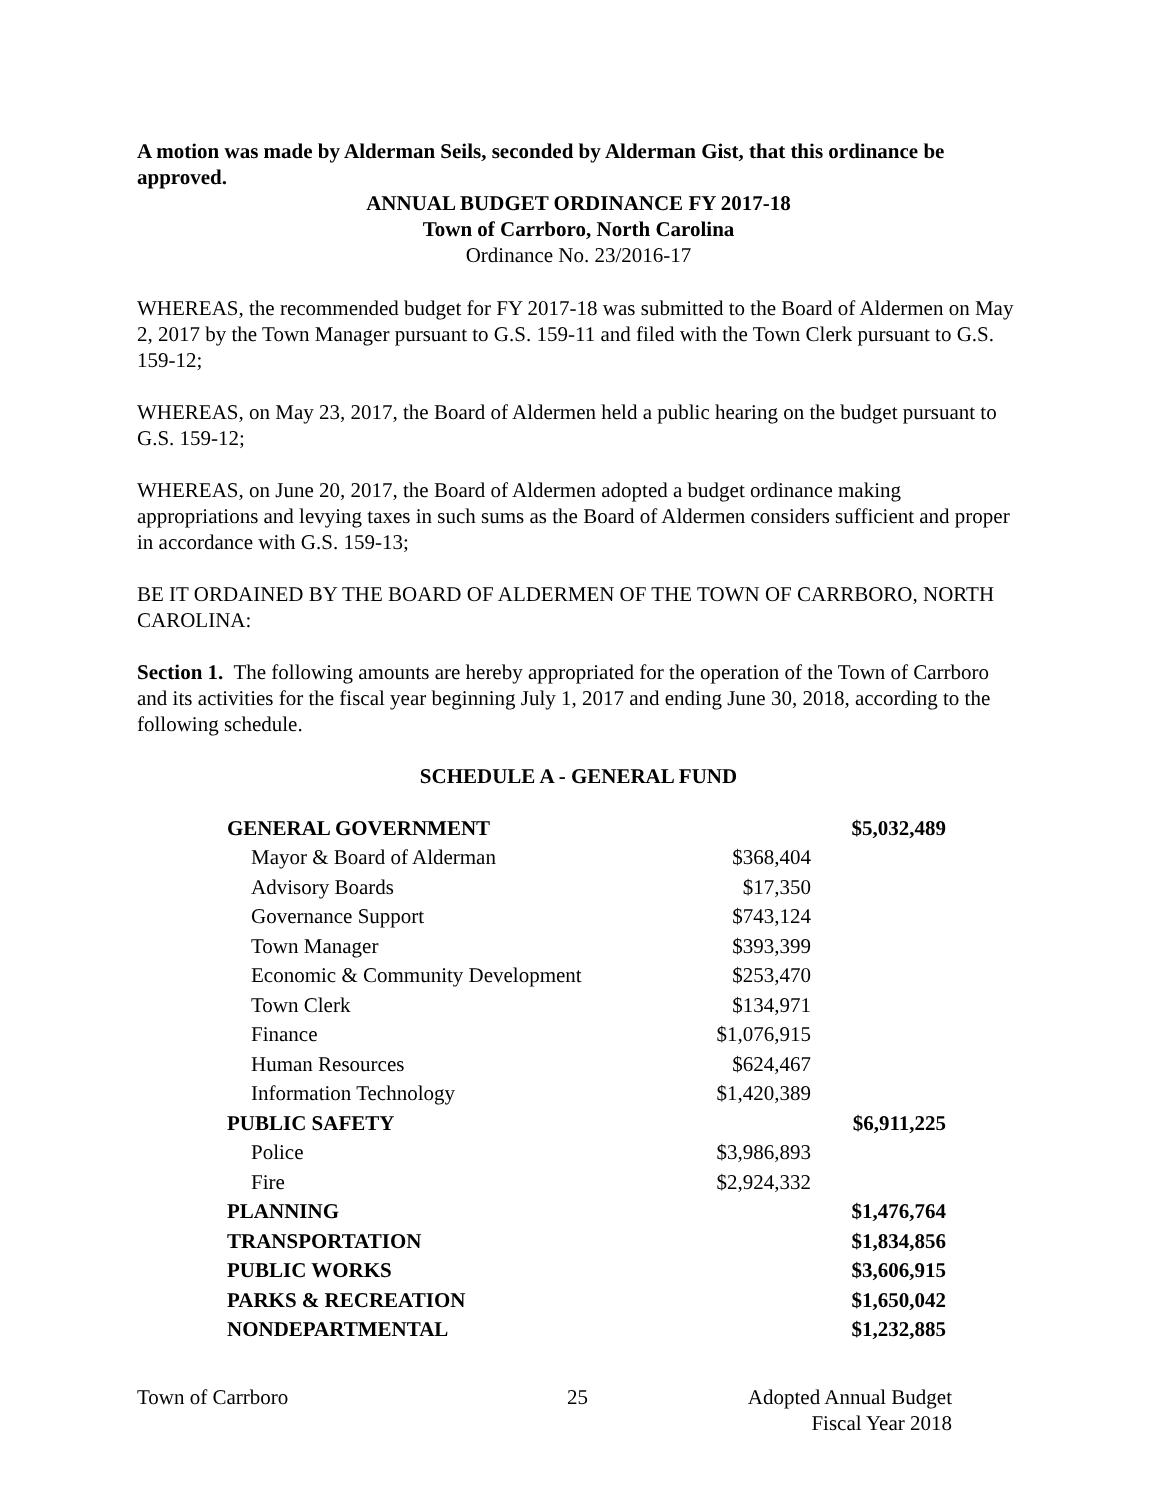A motion was made by Alderman Seils, seconded by Alderman Gist, that this ordinance be approved.
ANNUAL BUDGET ORDINANCE FY 2017-18
Town of Carrboro, North Carolina
Ordinance No. 23/2016-17
WHEREAS, the recommended budget for FY 2017-18 was submitted to the Board of Aldermen on May 2, 2017 by the Town Manager pursuant to G.S. 159-11 and filed with the Town Clerk pursuant to G.S. 159-12;
WHEREAS, on May 23, 2017, the Board of Aldermen held a public hearing on the budget pursuant to G.S. 159-12;
WHEREAS, on June 20, 2017, the Board of Aldermen adopted a budget ordinance making appropriations and levying taxes in such sums as the Board of Aldermen considers sufficient and proper in accordance with G.S. 159-13;
BE IT ORDAINED BY THE BOARD OF ALDERMEN OF THE TOWN OF CARRBORO, NORTH CAROLINA:
Section 1. The following amounts are hereby appropriated for the operation of the Town of Carrboro and its activities for the fiscal year beginning July 1, 2017 and ending June 30, 2018, according to the following schedule.
SCHEDULE A - GENERAL FUND
| GENERAL GOVERNMENT | | $5,032,489 |
| Mayor & Board of Alderman | $368,404 | |
| Advisory Boards | $17,350 | |
| Governance Support | $743,124 | |
| Town Manager | $393,399 | |
| Economic & Community Development | $253,470 | |
| Town Clerk | $134,971 | |
| Finance | $1,076,915 | |
| Human Resources | $624,467 | |
| Information Technology | $1,420,389 | |
| PUBLIC SAFETY | | $6,911,225 |
| Police | $3,986,893 | |
| Fire | $2,924,332 | |
| PLANNING | | $1,476,764 |
| TRANSPORTATION | | $1,834,856 |
| PUBLIC WORKS | | $3,606,915 |
| PARKS & RECREATION | | $1,650,042 |
| NONDEPARTMENTAL | | $1,232,885 |
Town of Carrboro 25 Adopted Annual Budget
Fiscal Year 2018